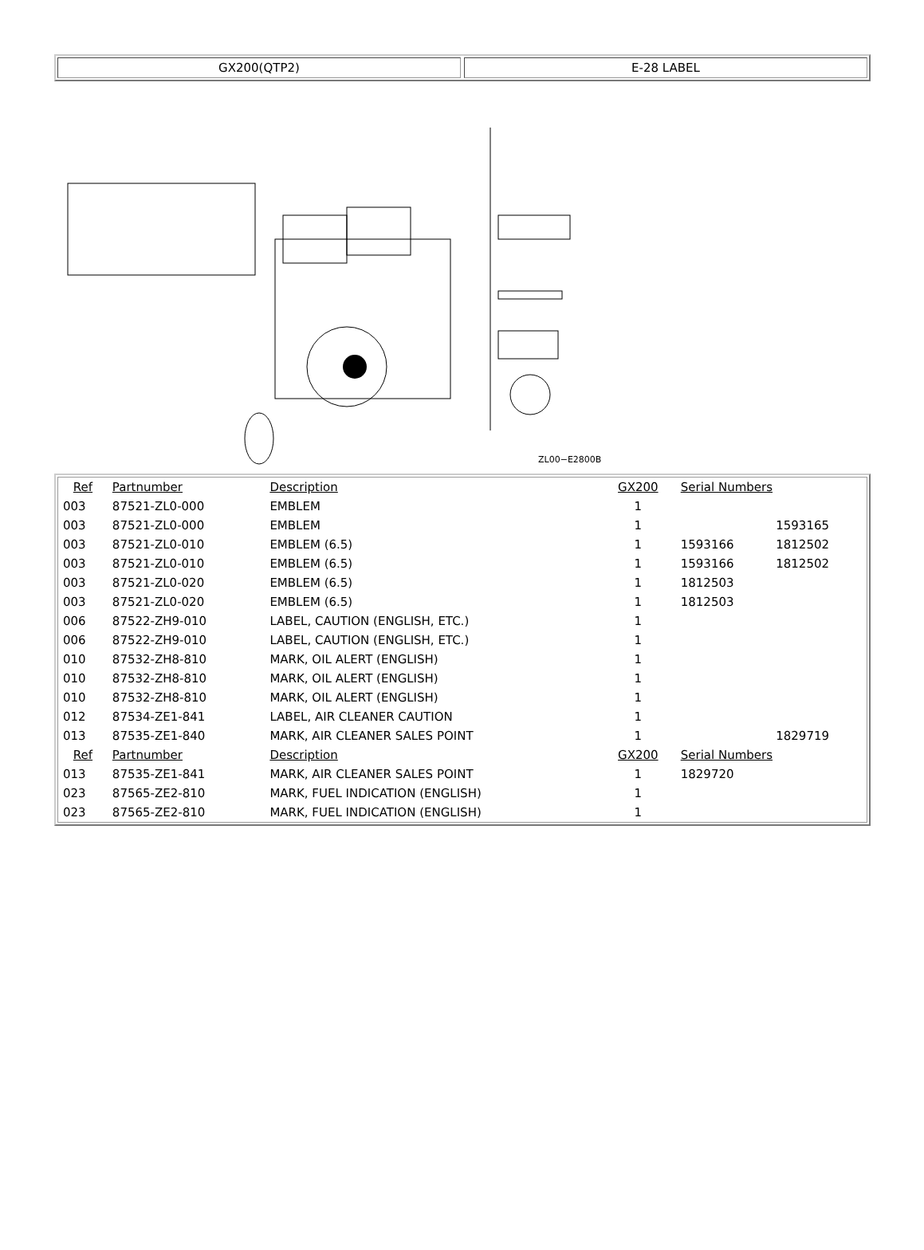GX200(QTP2) E-28 LABEL
ZL00−E2800B
| Ref | Partnumber | Description | GX200 | Serial Numbers | |
| --- | --- | --- | --- | --- | --- |
| 003 | 87521-ZL0-000 | EMBLEM | 1 | | |
| 003 | 87521-ZL0-000 | EMBLEM | 1 | | 1593165 |
| 003 | 87521-ZL0-010 | EMBLEM (6.5) | 1 | 1593166 | 1812502 |
| 003 | 87521-ZL0-010 | EMBLEM (6.5) | 1 | 1593166 | 1812502 |
| 003 | 87521-ZL0-020 | EMBLEM (6.5) | 1 | 1812503 | |
| 003 | 87521-ZL0-020 | EMBLEM (6.5) | 1 | 1812503 | |
| 006 | 87522-ZH9-010 | LABEL, CAUTION (ENGLISH, ETC.) | 1 | | |
| 006 | 87522-ZH9-010 | LABEL, CAUTION (ENGLISH, ETC.) | 1 | | |
| 010 | 87532-ZH8-810 | MARK, OIL ALERT (ENGLISH) | 1 | | |
| 010 | 87532-ZH8-810 | MARK, OIL ALERT (ENGLISH) | 1 | | |
| 010 | 87532-ZH8-810 | MARK, OIL ALERT (ENGLISH) | 1 | | |
| 012 | 87534-ZE1-841 | LABEL, AIR CLEANER CAUTION | 1 | | |
| 013 | 87535-ZE1-840 | MARK, AIR CLEANER SALES POINT | 1 | | 1829719 |
| Ref | Partnumber | Description | GX200 | Serial Numbers | |
| 013 | 87535-ZE1-841 | MARK, AIR CLEANER SALES POINT | 1 | 1829720 | |
| 023 | 87565-ZE2-810 | MARK, FUEL INDICATION (ENGLISH) | 1 | | |
| 023 | 87565-ZE2-810 | MARK, FUEL INDICATION (ENGLISH) | 1 | | |